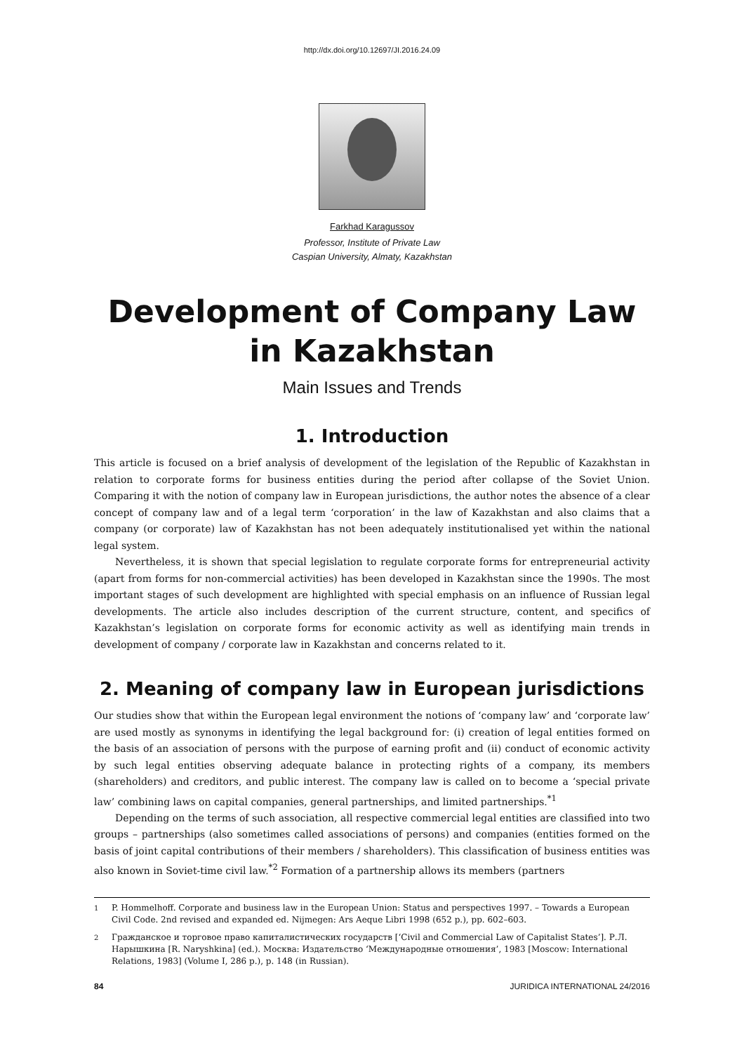http://dx.doi.org/10.12697/JI.2016.24.09
Farkhad Karagussov
Professor, Institute of Private Law
Caspian University, Almaty, Kazakhstan
Development of Company Law
in Kazakhstan
Main Issues and Trends
1. Introduction
This article is focused on a brief analysis of development of the legislation of the Republic of Kazakhstan in relation to corporate forms for business entities during the period after collapse of the Soviet Union. Comparing it with the notion of company law in European jurisdictions, the author notes the absence of a clear concept of company law and of a legal term ‘corporation’ in the law of Kazakhstan and also claims that a company (or corporate) law of Kazakhstan has not been adequately institutionalised yet within the national legal system.
Nevertheless, it is shown that special legislation to regulate corporate forms for entrepreneurial activity (apart from forms for non-commercial activities) has been developed in Kazakhstan since the 1990s. The most important stages of such development are highlighted with special emphasis on an influence of Russian legal developments. The article also includes description of the current structure, content, and specifics of Kazakhstan’s legislation on corporate forms for economic activity as well as identifying main trends in development of company / corporate law in Kazakhstan and concerns related to it.
2. Meaning of company law in European jurisdictions
Our studies show that within the European legal environment the notions of ‘company law’ and ‘corporate law’ are used mostly as synonyms in identifying the legal background for: (i) creation of legal entities formed on the basis of an association of persons with the purpose of earning profit and (ii) conduct of economic activity by such legal entities observing adequate balance in protecting rights of a company, its members (shareholders) and creditors, and public interest. The company law is called on to become a ‘special private law’ combining laws on capital companies, general partnerships, and limited partnerships.<sup>*1</sup>
Depending on the terms of such association, all respective commercial legal entities are classified into two groups – partnerships (also sometimes called associations of persons) and companies (entities formed on the basis of joint capital contributions of their members / shareholders). This classification of business entities was also known in Soviet-time civil law.<sup>*2</sup> Formation of a partnership allows its members (partners
1 P. Hommelhoff. Corporate and business law in the European Union: Status and perspectives 1997. – Towards a European Civil Code. 2nd revised and expanded ed. Nijmegen: Ars Aeque Libri 1998 (652 p.), pp. 602–603.
2 Гражданское и торговое право капиталистических государств [‘Civil and Commercial Law of Capitalist States’]. Р.Л. Нарышкина [R. Naryshkina] (ed.). Москва: Издательство ‘Международные отношения’, 1983 [Moscow: International Relations, 1983] (Volume I, 286 p.), p. 148 (in Russian).
84 JURIDICA INTERNATIONAL 24/2016